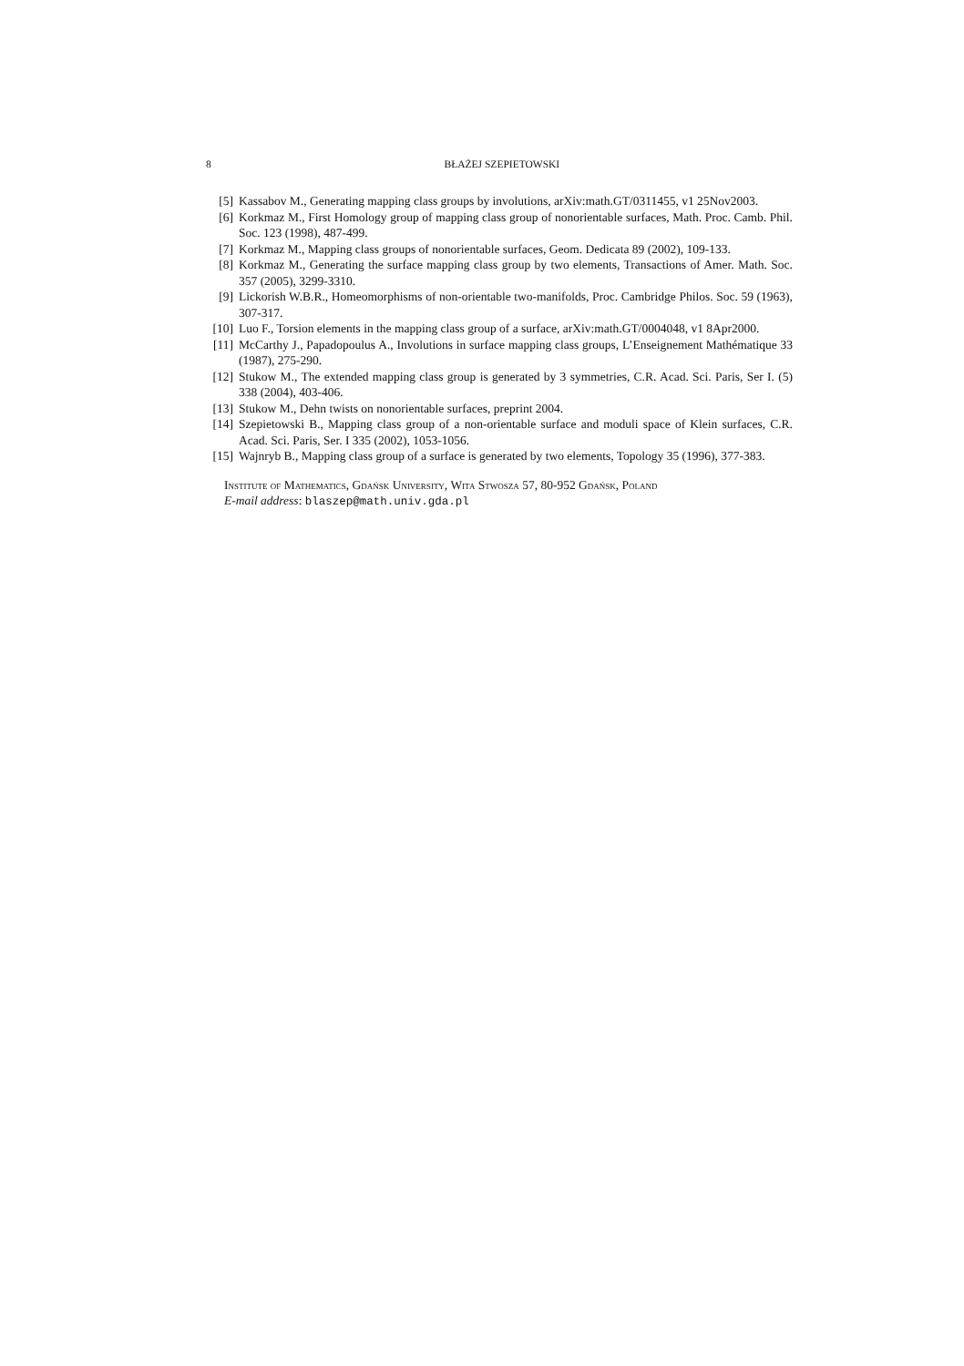8 BŁAŻEJ SZEPIETOWSKI
[5] Kassabov M., Generating mapping class groups by involutions, arXiv:math.GT/0311455, v1 25Nov2003.
[6] Korkmaz M., First Homology group of mapping class group of nonorientable surfaces, Math. Proc. Camb. Phil. Soc. 123 (1998), 487-499.
[7] Korkmaz M., Mapping class groups of nonorientable surfaces, Geom. Dedicata 89 (2002), 109-133.
[8] Korkmaz M., Generating the surface mapping class group by two elements, Transactions of Amer. Math. Soc. 357 (2005), 3299-3310.
[9] Lickorish W.B.R., Homeomorphisms of non-orientable two-manifolds, Proc. Cambridge Philos. Soc. 59 (1963), 307-317.
[10] Luo F., Torsion elements in the mapping class group of a surface, arXiv:math.GT/0004048, v1 8Apr2000.
[11] McCarthy J., Papadopoulus A., Involutions in surface mapping class groups, L’Enseignement Mathématique 33 (1987), 275-290.
[12] Stukow M., The extended mapping class group is generated by 3 symmetries, C.R. Acad. Sci. Paris, Ser I. (5) 338 (2004), 403-406.
[13] Stukow M., Dehn twists on nonorientable surfaces, preprint 2004.
[14] Szepietowski B., Mapping class group of a non-orientable surface and moduli space of Klein surfaces, C.R. Acad. Sci. Paris, Ser. I 335 (2002), 1053-1056.
[15] Wajnryb B., Mapping class group of a surface is generated by two elements, Topology 35 (1996), 377-383.
Institute of Mathematics, Gdańsk University, Wita Stwosza 57, 80-952 Gdańsk, Poland
E-mail address: blaszep@math.univ.gda.pl